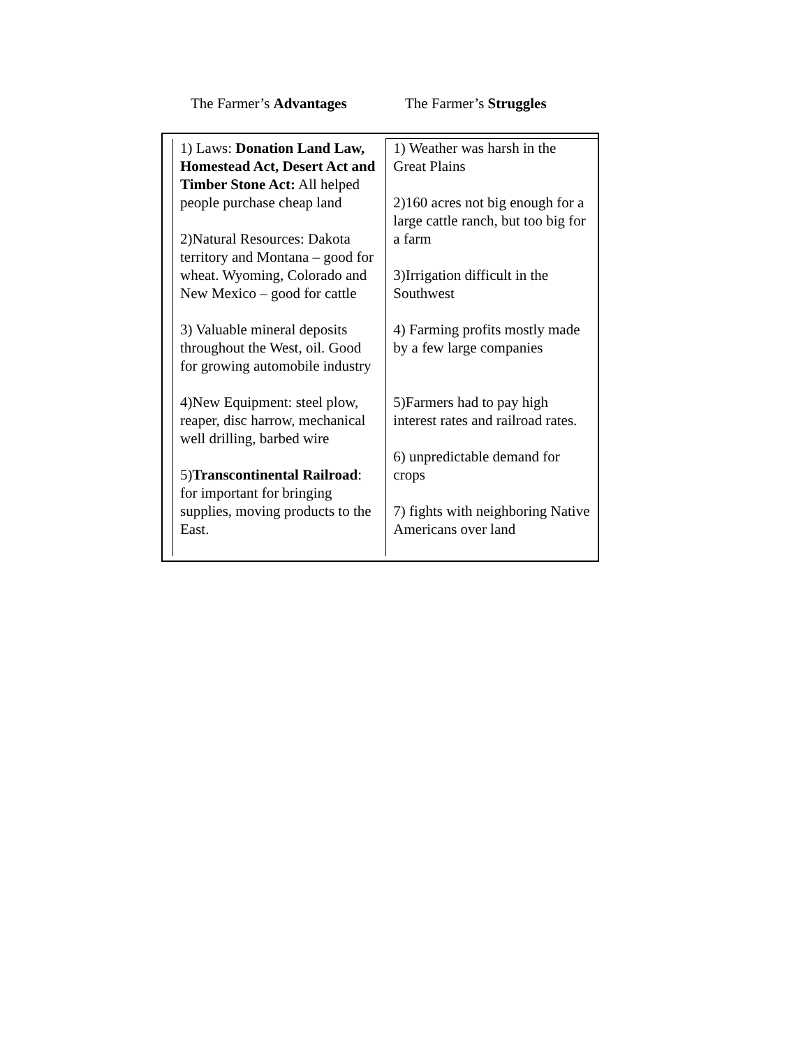The Farmer’s Advantages The Farmer’s Struggles
| 1) Laws: Donation Land Law, Homestead Act, Desert Act and Timber Stone Act: All helped people purchase cheap land 2)Natural Resources: Dakota territory and Montana – good for wheat. Wyoming, Colorado and New Mexico – good for cattle 3) Valuable mineral deposits throughout the West, oil. Good for growing automobile industry 4)New Equipment: steel plow, reaper, disc harrow, mechanical well drilling, barbed wire 5) Transcontinental Railroad : for important for bringing supplies, moving products to the East. | 1) Weather was harsh in the Great Plains 2)160 acres not big enough for a large cattle ranch, but too big for a farm 3)Irrigation difficult in the Southwest 4) Farming profits mostly made by a few large companies 5)Farmers had to pay high interest rates and railroad rates. 6) unpredictable demand for crops 7) fights with neighboring Native Americans over land |